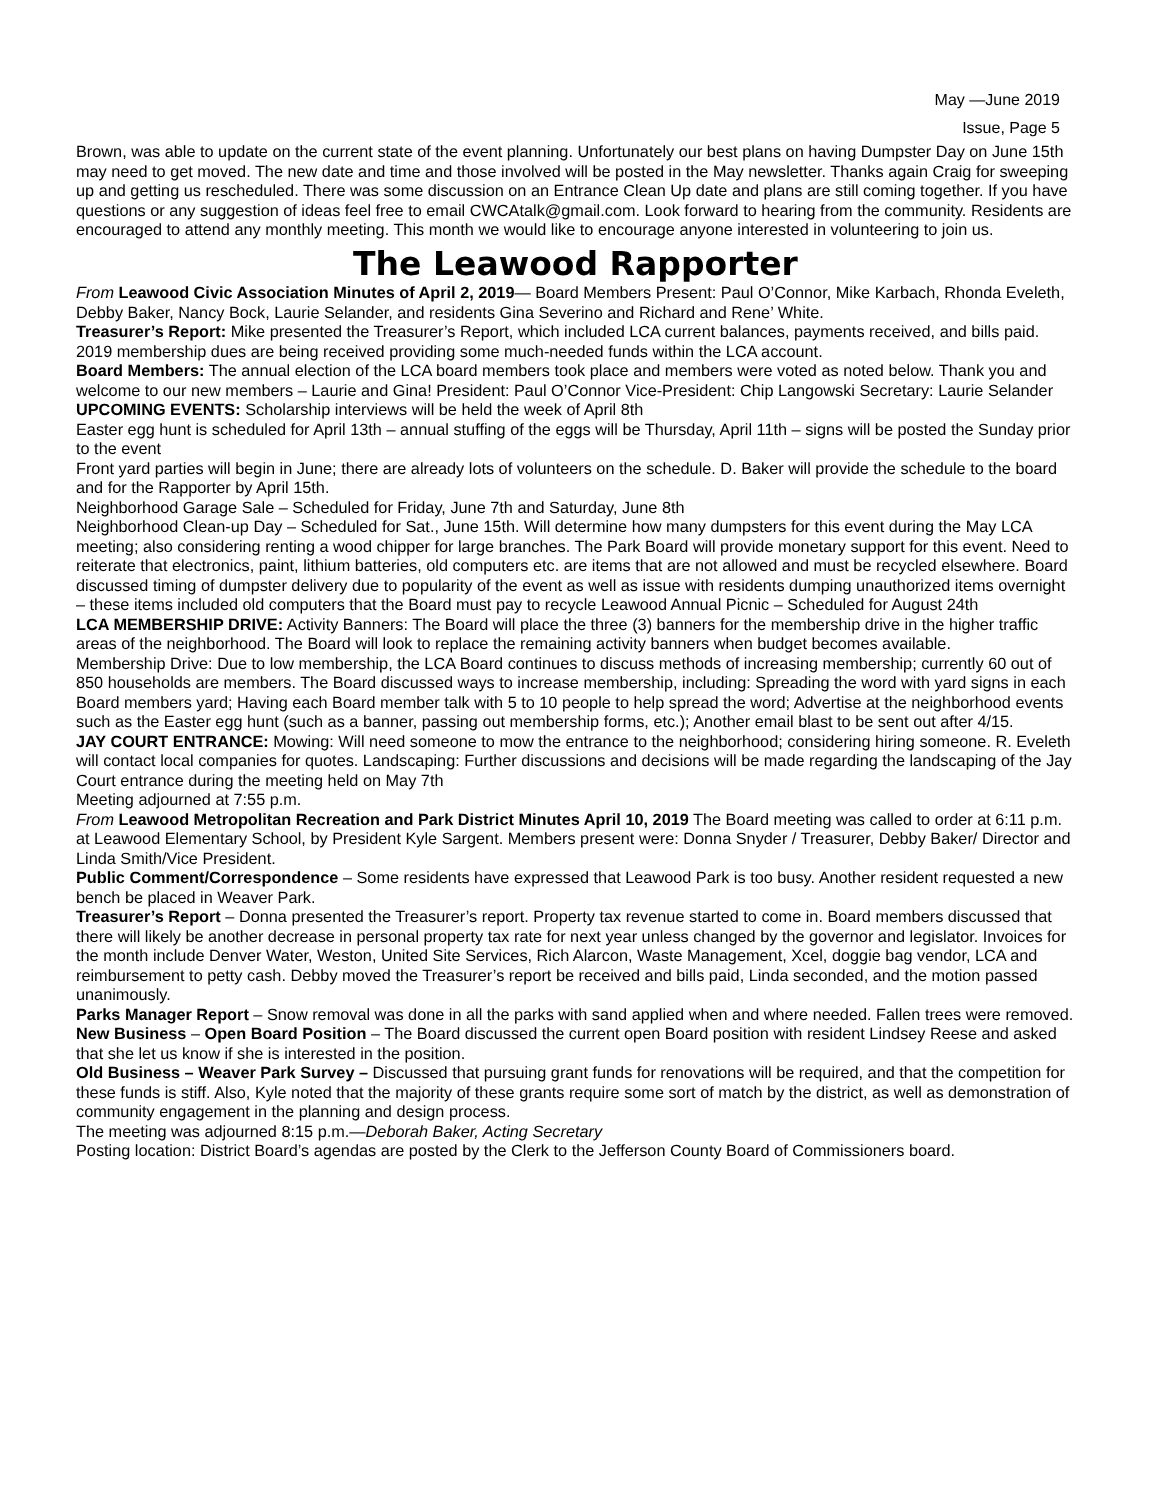May —June 2019
Issue, Page 5
Brown, was able to update on the current state of the event planning. Unfortunately our best plans on having Dumpster Day on June 15th may need to get moved. The new date and time and those involved will be posted in the May newsletter. Thanks again Craig for sweeping up and getting us rescheduled. There was some discussion on an Entrance Clean Up date and plans are still coming together. If you have questions or any suggestion of ideas feel free to email CWCAtalk@gmail.com. Look forward to hearing from the community. Residents are encouraged to attend any monthly meeting. This month we would like to encourage anyone interested in volunteering to join us.
The Leawood Rapporter
From Leawood Civic Association Minutes of April 2, 2019— Board Members Present: Paul O’Connor, Mike Karbach, Rhonda Eveleth, Debby Baker, Nancy Bock, Laurie Selander, and residents Gina Severino and Richard and Rene’ White.
Treasurer’s Report: Mike presented the Treasurer’s Report, which included LCA current balances, payments received, and bills paid. 2019 membership dues are being received providing some much-needed funds within the LCA account.
Board Members: The annual election of the LCA board members took place and members were voted as noted below. Thank you and welcome to our new members – Laurie and Gina! President: Paul O’Connor Vice-President: Chip Langowski Secretary: Laurie Selander
UPCOMING EVENTS: Scholarship interviews will be held the week of April 8th
Easter egg hunt is scheduled for April 13th – annual stuffing of the eggs will be Thursday, April 11th – signs will be posted the Sunday prior to the event
Front yard parties will begin in June; there are already lots of volunteers on the schedule. D. Baker will provide the schedule to the board and for the Rapporter by April 15th.
Neighborhood Garage Sale – Scheduled for Friday, June 7th and Saturday, June 8th
Neighborhood Clean-up Day – Scheduled for Sat., June 15th. Will determine how many dumpsters for this event during the May LCA meeting; also considering renting a wood chipper for large branches. The Park Board will provide monetary support for this event. Need to reiterate that electronics, paint, lithium batteries, old computers etc. are items that are not allowed and must be recycled elsewhere. Board discussed timing of dumpster delivery due to popularity of the event as well as issue with residents dumping unauthorized items overnight – these items included old computers that the Board must pay to recycle Leawood Annual Picnic – Scheduled for August 24th
LCA MEMBERSHIP DRIVE: Activity Banners: The Board will place the three (3) banners for the membership drive in the higher traffic areas of the neighborhood. The Board will look to replace the remaining activity banners when budget becomes available.
Membership Drive: Due to low membership, the LCA Board continues to discuss methods of increasing membership; currently 60 out of 850 households are members. The Board discussed ways to increase membership, including: Spreading the word with yard signs in each Board members yard; Having each Board member talk with 5 to 10 people to help spread the word; Advertise at the neighborhood events such as the Easter egg hunt (such as a banner, passing out membership forms, etc.); Another email blast to be sent out after 4/15.
JAY COURT ENTRANCE: Mowing: Will need someone to mow the entrance to the neighborhood; considering hiring someone. R. Eveleth will contact local companies for quotes. Landscaping: Further discussions and decisions will be made regarding the landscaping of the Jay Court entrance during the meeting held on May 7th
Meeting adjourned at 7:55 p.m.
From Leawood Metropolitan Recreation and Park District Minutes April 10, 2019 The Board meeting was called to order at 6:11 p.m. at Leawood Elementary School, by President Kyle Sargent. Members present were: Donna Snyder / Treasurer, Debby Baker/ Director and Linda Smith/Vice President.
Public Comment/Correspondence – Some residents have expressed that Leawood Park is too busy. Another resident requested a new bench be placed in Weaver Park.
Treasurer’s Report – Donna presented the Treasurer’s report. Property tax revenue started to come in. Board members discussed that there will likely be another decrease in personal property tax rate for next year unless changed by the governor and legislator. Invoices for the month include Denver Water, Weston, United Site Services, Rich Alarcon, Waste Management, Xcel, doggie bag vendor, LCA and reimbursement to petty cash. Debby moved the Treasurer’s report be received and bills paid, Linda seconded, and the motion passed unanimously.
Parks Manager Report – Snow removal was done in all the parks with sand applied when and where needed. Fallen trees were removed.
New Business – Open Board Position – The Board discussed the current open Board position with resident Lindsey Reese and asked that she let us know if she is interested in the position.
Old Business – Weaver Park Survey – Discussed that pursuing grant funds for renovations will be required, and that the competition for these funds is stiff. Also, Kyle noted that the majority of these grants require some sort of match by the district, as well as demonstration of community engagement in the planning and design process.
The meeting was adjourned 8:15 p.m.—Deborah Baker, Acting Secretary
Posting location: District Board’s agendas are posted by the Clerk to the Jefferson County Board of Commissioners board.